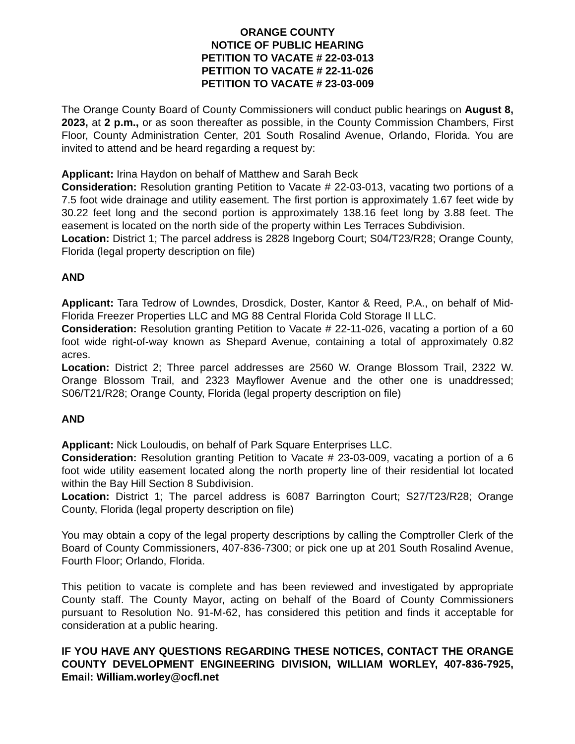ORANGE COUNTY
NOTICE OF PUBLIC HEARING
PETITION TO VACATE # 22-03-013
PETITION TO VACATE # 22-11-026
PETITION TO VACATE # 23-03-009
The Orange County Board of County Commissioners will conduct public hearings on August 8, 2023, at 2 p.m., or as soon thereafter as possible, in the County Commission Chambers, First Floor, County Administration Center, 201 South Rosalind Avenue, Orlando, Florida. You are invited to attend and be heard regarding a request by:
Applicant: Irina Haydon on behalf of Matthew and Sarah Beck
Consideration: Resolution granting Petition to Vacate # 22-03-013, vacating two portions of a 7.5 foot wide drainage and utility easement. The first portion is approximately 1.67 feet wide by 30.22 feet long and the second portion is approximately 138.16 feet long by 3.88 feet. The easement is located on the north side of the property within Les Terraces Subdivision.
Location: District 1; The parcel address is 2828 Ingeborg Court; S04/T23/R28; Orange County, Florida (legal property description on file)
AND
Applicant: Tara Tedrow of Lowndes, Drosdick, Doster, Kantor & Reed, P.A., on behalf of Mid-Florida Freezer Properties LLC and MG 88 Central Florida Cold Storage II LLC.
Consideration: Resolution granting Petition to Vacate # 22-11-026, vacating a portion of a 60 foot wide right-of-way known as Shepard Avenue, containing a total of approximately 0.82 acres.
Location: District 2; Three parcel addresses are 2560 W. Orange Blossom Trail, 2322 W. Orange Blossom Trail, and 2323 Mayflower Avenue and the other one is unaddressed; S06/T21/R28; Orange County, Florida (legal property description on file)
AND
Applicant: Nick Louloudis, on behalf of Park Square Enterprises LLC.
Consideration: Resolution granting Petition to Vacate # 23-03-009, vacating a portion of a 6 foot wide utility easement located along the north property line of their residential lot located within the Bay Hill Section 8 Subdivision.
Location: District 1; The parcel address is 6087 Barrington Court; S27/T23/R28; Orange County, Florida (legal property description on file)
You may obtain a copy of the legal property descriptions by calling the Comptroller Clerk of the Board of County Commissioners, 407-836-7300; or pick one up at 201 South Rosalind Avenue, Fourth Floor; Orlando, Florida.
This petition to vacate is complete and has been reviewed and investigated by appropriate County staff. The County Mayor, acting on behalf of the Board of County Commissioners pursuant to Resolution No. 91-M-62, has considered this petition and finds it acceptable for consideration at a public hearing.
IF YOU HAVE ANY QUESTIONS REGARDING THESE NOTICES, CONTACT THE ORANGE COUNTY DEVELOPMENT ENGINEERING DIVISION, WILLIAM WORLEY, 407-836-7925, Email: William.worley@ocfl.net